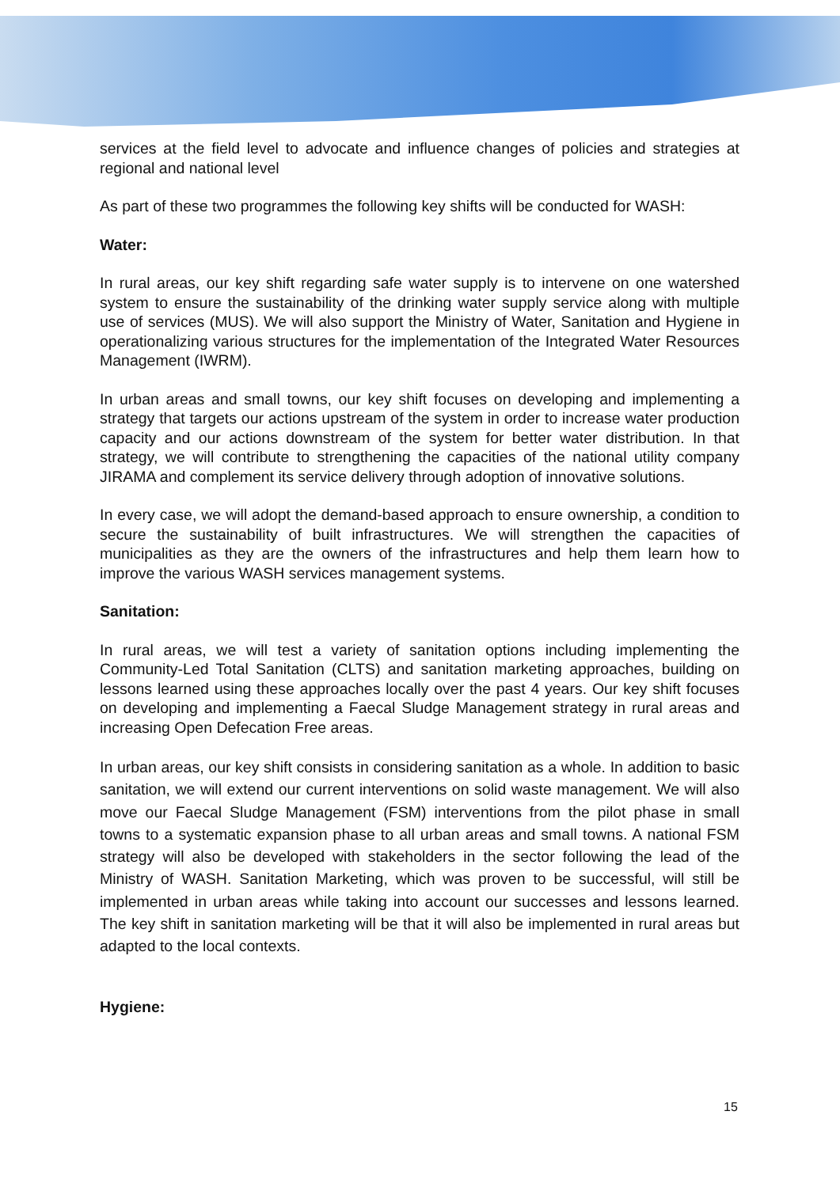services at the field level to advocate and influence changes of policies and strategies at regional and national level
As part of these two programmes the following key shifts will be conducted for WASH:
Water:
In rural areas, our key shift regarding safe water supply is to intervene on one watershed system to ensure the sustainability of the drinking water supply service along with multiple use of services (MUS). We will also support the Ministry of Water, Sanitation and Hygiene in operationalizing various structures for the implementation of the Integrated Water Resources Management (IWRM).
In urban areas and small towns, our key shift focuses on developing and implementing a strategy that targets our actions upstream of the system in order to increase water production capacity and our actions downstream of the system for better water distribution. In that strategy, we will contribute to strengthening the capacities of the national utility company JIRAMA and complement its service delivery through adoption of innovative solutions.
In every case, we will adopt the demand-based approach to ensure ownership, a condition to secure the sustainability of built infrastructures. We will strengthen the capacities of municipalities as they are the owners of the infrastructures and help them learn how to improve the various WASH services management systems.
Sanitation:
In rural areas, we will test a variety of sanitation options including implementing the Community-Led Total Sanitation (CLTS) and sanitation marketing approaches, building on lessons learned using these approaches locally over the past 4 years. Our key shift focuses on developing and implementing a Faecal Sludge Management strategy in rural areas and increasing Open Defecation Free areas.
In urban areas, our key shift consists in considering sanitation as a whole. In addition to basic sanitation, we will extend our current interventions on solid waste management. We will also move our Faecal Sludge Management (FSM) interventions from the pilot phase in small towns to a systematic expansion phase to all urban areas and small towns. A national FSM strategy will also be developed with stakeholders in the sector following the lead of the Ministry of WASH. Sanitation Marketing, which was proven to be successful, will still be implemented in urban areas while taking into account our successes and lessons learned. The key shift in sanitation marketing will be that it will also be implemented in rural areas but adapted to the local contexts.
Hygiene:
15